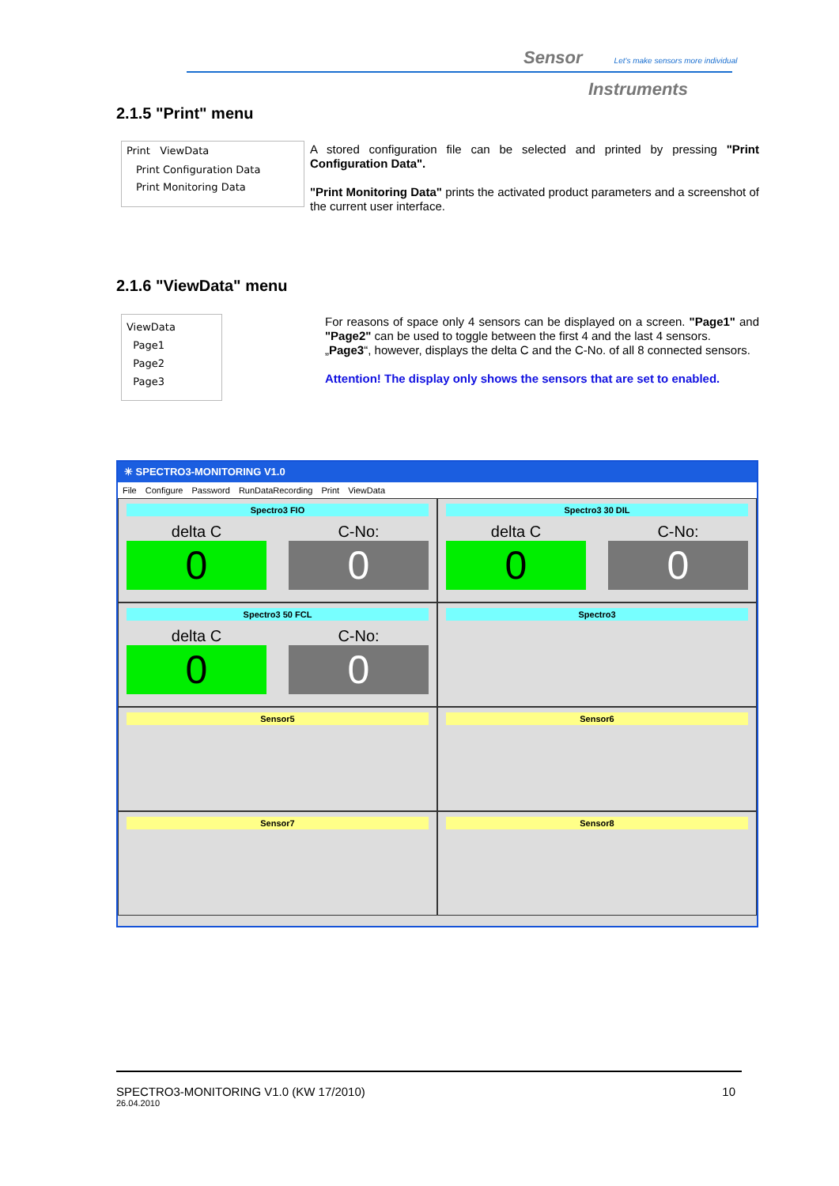Sensor Let's make sensors more individual
Instruments
2.1.5 "Print" menu
Print ViewData
Print Configuration Data
Print Monitoring Data
A stored configuration file can be selected and printed by pressing "Print Configuration Data".
"Print Monitoring Data" prints the activated product parameters and a screenshot of the current user interface.
2.1.6 "ViewData" menu
ViewData
Page1
Page2
Page3
For reasons of space only 4 sensors can be displayed on a screen. "Page1" and "Page2" can be used to toggle between the first 4 and the last 4 sensors.
„Page3“, however, displays the delta C and the C-No. of all 8 connected sensors.
Attention! The display only shows the sensors that are set to enabled.
✳ SPECTRO3-MONITORING V1.0
File Configure Password RunDataRecording Print ViewData
Spectro3 FIO
delta C C-No:
0 0
Spectro3 30 DIL
delta C C-No:
0 0
Spectro3 50 FCL
delta C C-No:
0 0
Spectro3
Sensor5
Sensor6
Sensor7
Sensor8
SPECTRO3-MONITORING V1.0 (KW 17/2010) 10
26.04.2010